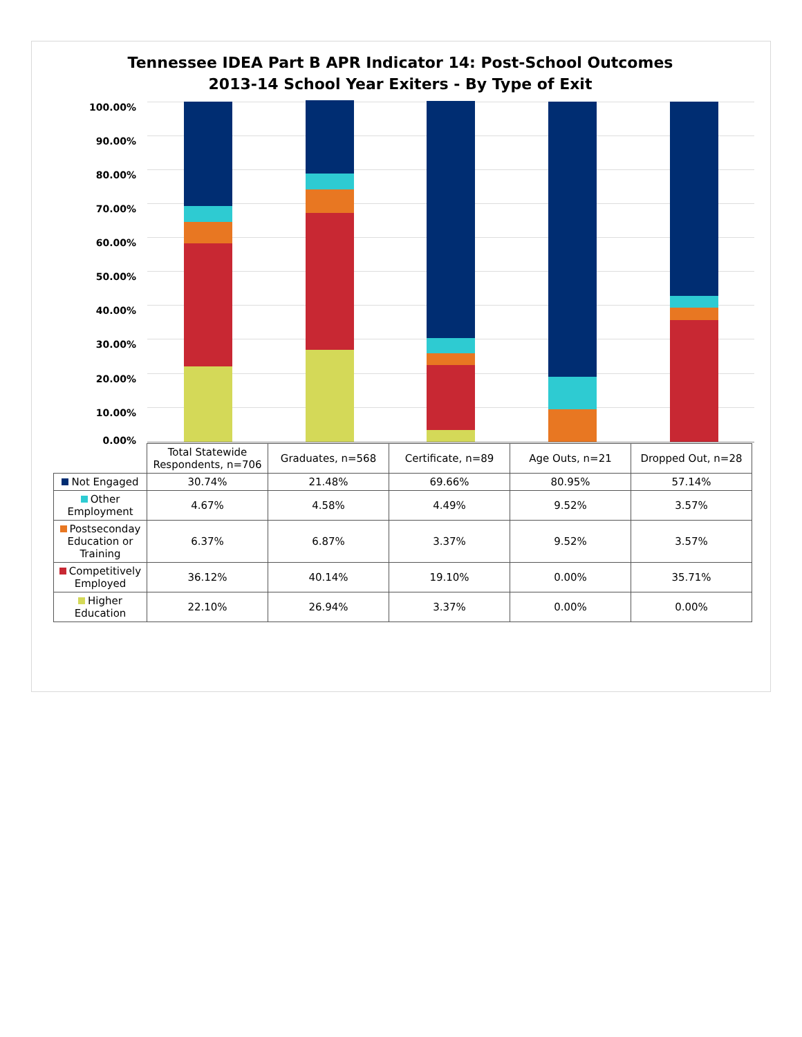Tennessee IDEA Part B APR Indicator 14: Post-School Outcomes
2013-14 School Year Exiters - By Type of Exit
100.00%
90.00%
80.00%
70.00%
60.00%
50.00%
40.00%
30.00%
20.00%
10.00%
0.00%
| | Total Statewide Respondents, n=706 | Graduates, n=568 | Certificate, n=89 | Age Outs, n=21 | Dropped Out, n=28 |
| --- | --- | --- | --- | --- | --- |
| Not Engaged | 30.74% | 21.48% | 69.66% | 80.95% | 57.14% |
| Other Employment | 4.67% | 4.58% | 4.49% | 9.52% | 3.57% |
| Postseconday Education or Training | 6.37% | 6.87% | 3.37% | 9.52% | 3.57% |
| Competitively Employed | 36.12% | 40.14% | 19.10% | 0.00% | 35.71% |
| Higher Education | 22.10% | 26.94% | 3.37% | 0.00% | 0.00% |